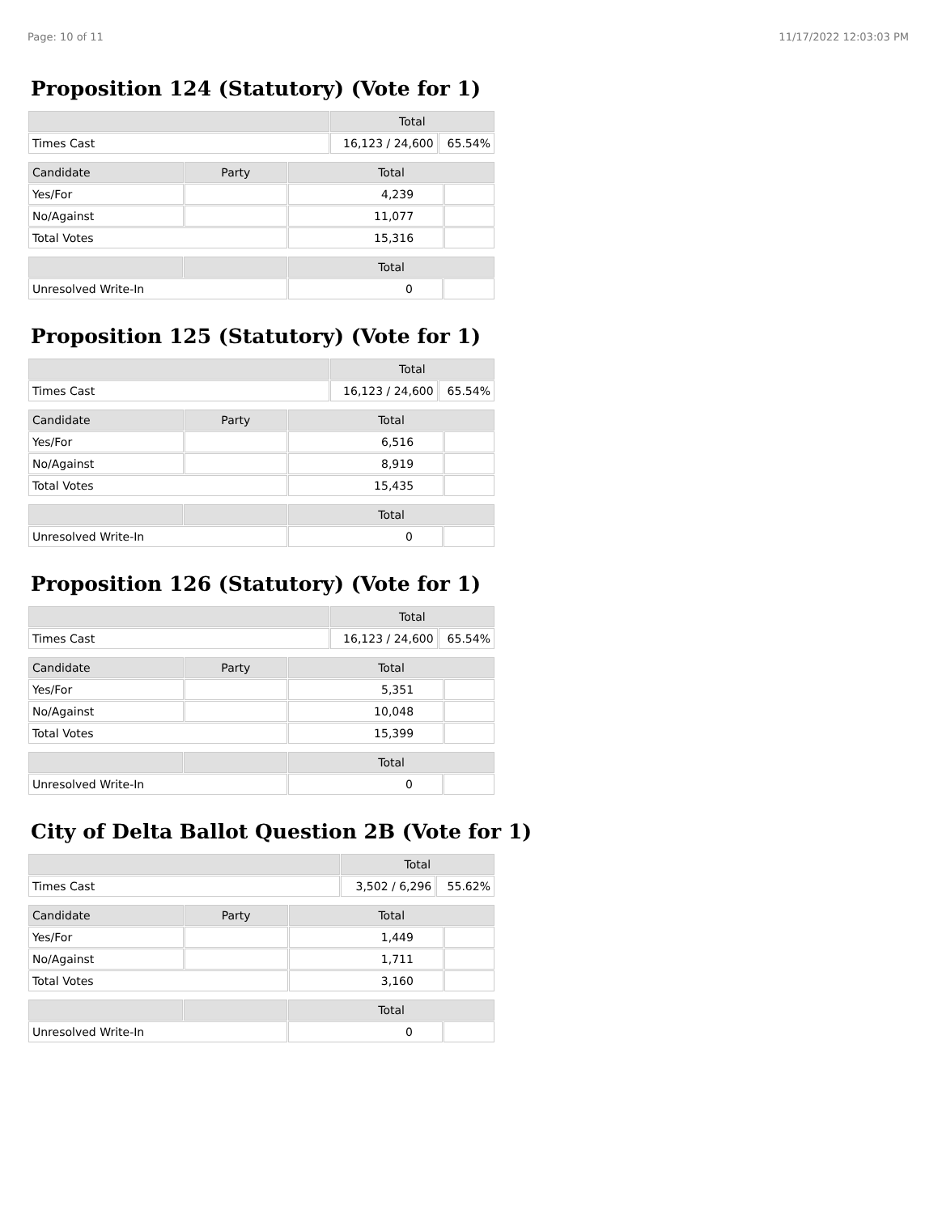Page: 10 of 11 11/17/2022 12:03:03 PM
Proposition 124 (Statutory) (Vote for 1)
| | Total | |
| --- | --- | --- |
| Times Cast | 16,123 / 24,600 | 65.54% |
| Candidate | Party | Total | |
| --- | --- | --- | --- |
| Yes/For | | 4,239 | |
| No/Against | | 11,077 | |
| Total Votes | | 15,316 | |
| | | Total | |
| --- | --- | --- | --- |
| Unresolved Write-In | | 0 | |
Proposition 125 (Statutory) (Vote for 1)
| | Total | |
| --- | --- | --- |
| Times Cast | 16,123 / 24,600 | 65.54% |
| Candidate | Party | Total | |
| --- | --- | --- | --- |
| Yes/For | | 6,516 | |
| No/Against | | 8,919 | |
| Total Votes | | 15,435 | |
| | | Total | |
| --- | --- | --- | --- |
| Unresolved Write-In | | 0 | |
Proposition 126 (Statutory) (Vote for 1)
| | Total | |
| --- | --- | --- |
| Times Cast | 16,123 / 24,600 | 65.54% |
| Candidate | Party | Total | |
| --- | --- | --- | --- |
| Yes/For | | 5,351 | |
| No/Against | | 10,048 | |
| Total Votes | | 15,399 | |
| | | Total | |
| --- | --- | --- | --- |
| Unresolved Write-In | | 0 | |
City of Delta Ballot Question 2B (Vote for 1)
| | Total | |
| --- | --- | --- |
| Times Cast | 3,502 / 6,296 | 55.62% |
| Candidate | Party | Total | |
| --- | --- | --- | --- |
| Yes/For | | 1,449 | |
| No/Against | | 1,711 | |
| Total Votes | | 3,160 | |
| | | Total | |
| --- | --- | --- | --- |
| Unresolved Write-In | | 0 | |